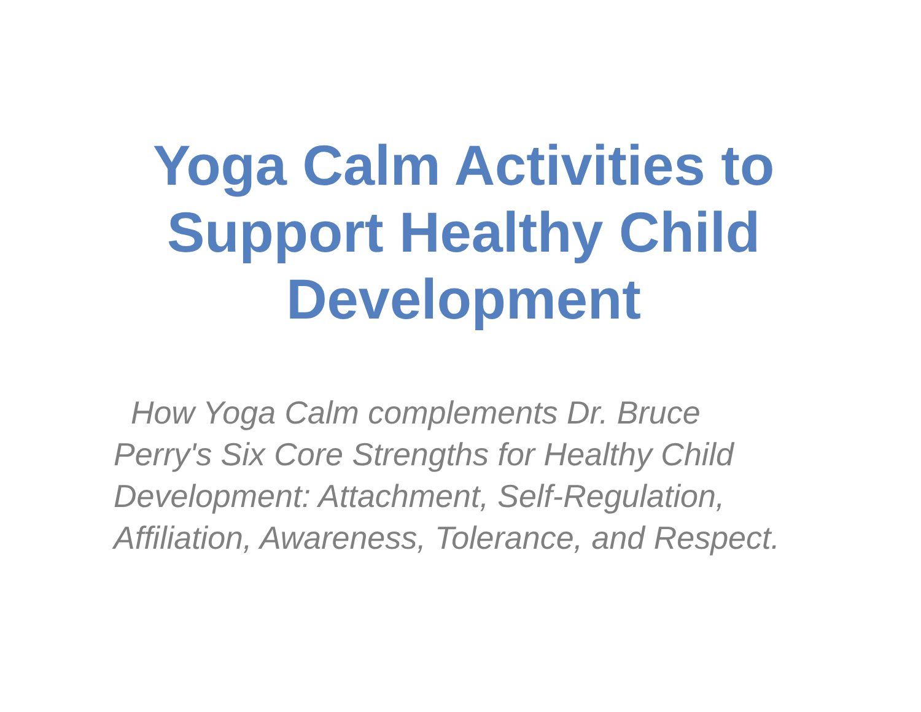Yoga Calm Activities to
Support Healthy Child
Development
How Yoga Calm complements Dr. Bruce Perry's Six Core Strengths for Healthy Child Development: Attachment, Self-Regulation, Affiliation, Awareness, Tolerance, and Respect.